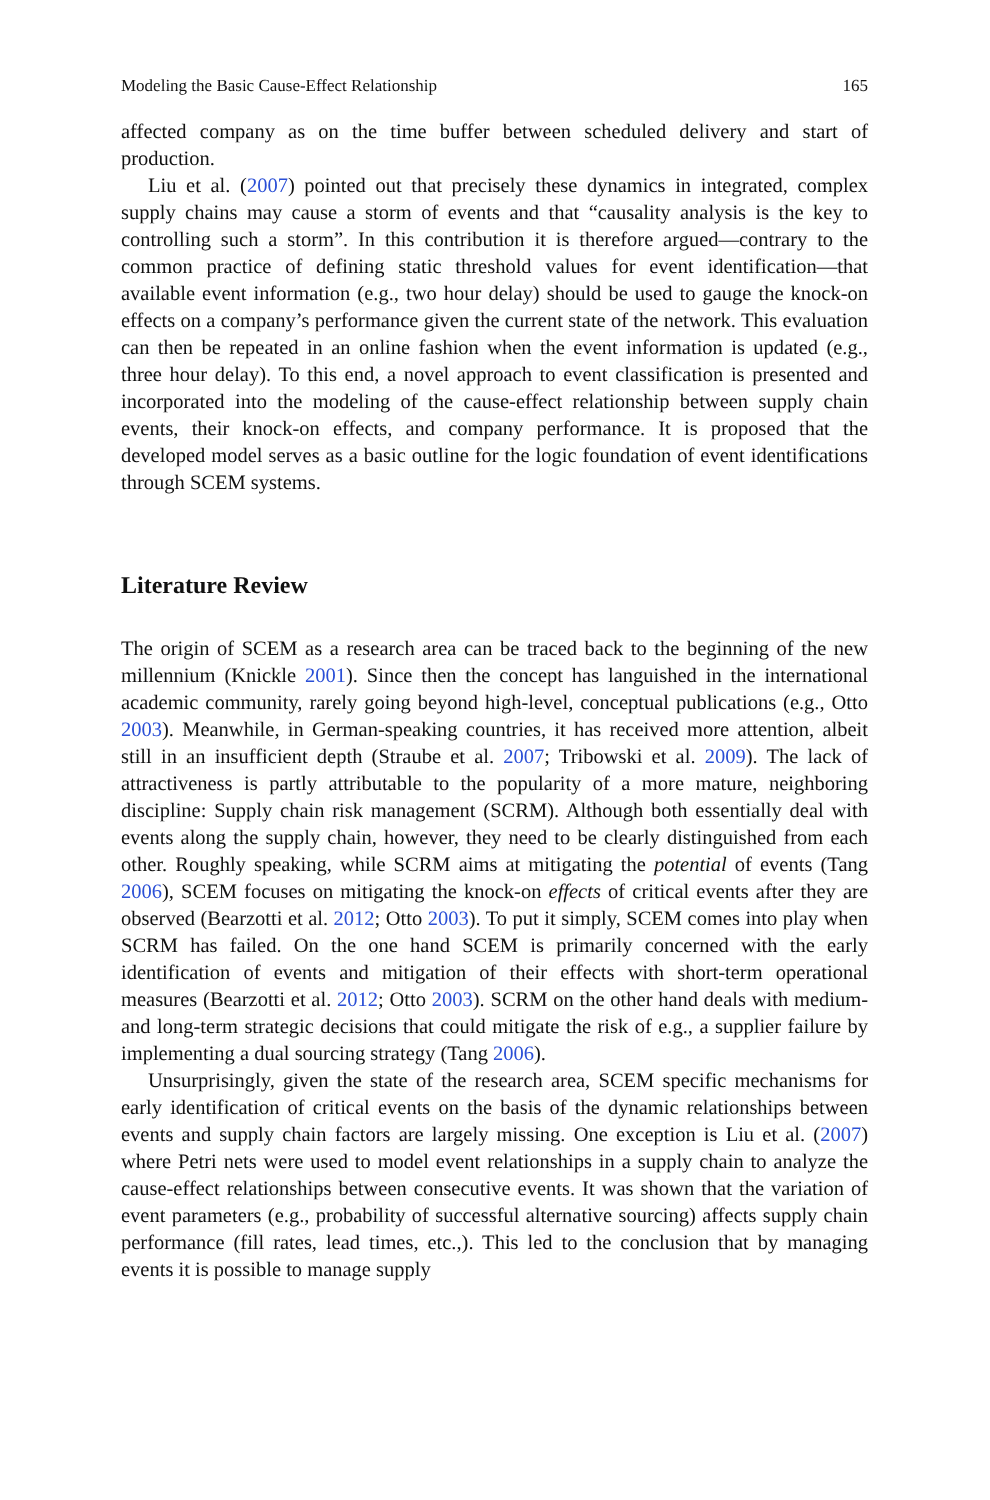Modeling the Basic Cause-Effect Relationship 165
affected company as on the time buffer between scheduled delivery and start of production.
Liu et al. (2007) pointed out that precisely these dynamics in integrated, complex supply chains may cause a storm of events and that “causality analysis is the key to controlling such a storm”. In this contribution it is therefore argued—contrary to the common practice of defining static threshold values for event identification—that available event information (e.g., two hour delay) should be used to gauge the knock-on effects on a company’s performance given the current state of the network. This evaluation can then be repeated in an online fashion when the event information is updated (e.g., three hour delay). To this end, a novel approach to event classification is presented and incorporated into the modeling of the cause-effect relationship between supply chain events, their knock-on effects, and company performance. It is proposed that the developed model serves as a basic outline for the logic foundation of event identifications through SCEM systems.
Literature Review
The origin of SCEM as a research area can be traced back to the beginning of the new millennium (Knickle 2001). Since then the concept has languished in the international academic community, rarely going beyond high-level, conceptual publications (e.g., Otto 2003). Meanwhile, in German-speaking countries, it has received more attention, albeit still in an insufficient depth (Straube et al. 2007; Tribowski et al. 2009). The lack of attractiveness is partly attributable to the popularity of a more mature, neighboring discipline: Supply chain risk management (SCRM). Although both essentially deal with events along the supply chain, however, they need to be clearly distinguished from each other. Roughly speaking, while SCRM aims at mitigating the potential of events (Tang 2006), SCEM focuses on mitigating the knock-on effects of critical events after they are observed (Bearzotti et al. 2012; Otto 2003). To put it simply, SCEM comes into play when SCRM has failed. On the one hand SCEM is primarily concerned with the early identification of events and mitigation of their effects with short-term operational measures (Bearzotti et al. 2012; Otto 2003). SCRM on the other hand deals with medium- and long-term strategic decisions that could mitigate the risk of e.g., a supplier failure by implementing a dual sourcing strategy (Tang 2006).
Unsurprisingly, given the state of the research area, SCEM specific mechanisms for early identification of critical events on the basis of the dynamic relationships between events and supply chain factors are largely missing. One exception is Liu et al. (2007) where Petri nets were used to model event relationships in a supply chain to analyze the cause-effect relationships between consecutive events. It was shown that the variation of event parameters (e.g., probability of successful alternative sourcing) affects supply chain performance (fill rates, lead times, etc.,). This led to the conclusion that by managing events it is possible to manage supply